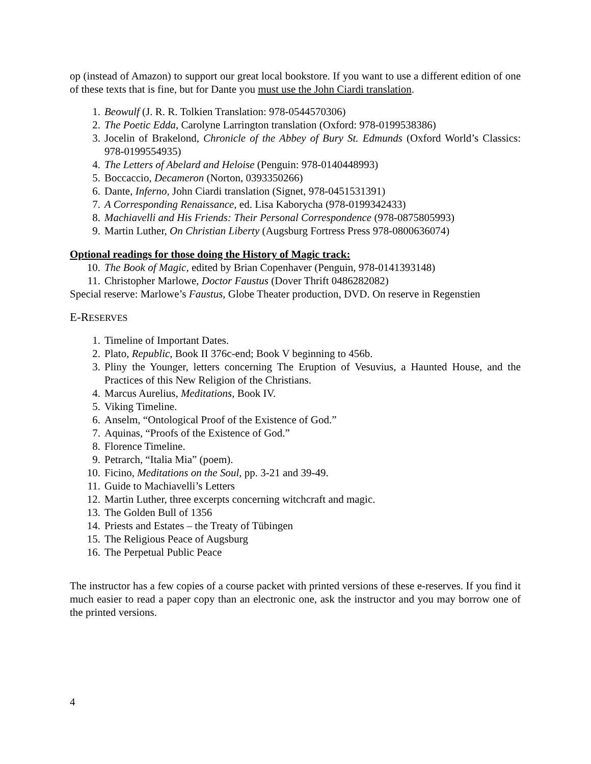op (instead of Amazon) to support our great local bookstore. If you want to use a different edition of one of these texts that is fine, but for Dante you must use the John Ciardi translation.
1. Beowulf (J. R. R. Tolkien Translation: 978-0544570306)
2. The Poetic Edda, Carolyne Larrington translation (Oxford: 978-0199538386)
3. Jocelin of Brakelond, Chronicle of the Abbey of Bury St. Edmunds (Oxford World’s Classics: 978-0199554935)
4. The Letters of Abelard and Heloise (Penguin: 978-0140448993)
5. Boccaccio, Decameron (Norton, 0393350266)
6. Dante, Inferno, John Ciardi translation (Signet, 978-0451531391)
7. A Corresponding Renaissance, ed. Lisa Kaborycha (978-0199342433)
8. Machiavelli and His Friends: Their Personal Correspondence (978-0875805993)
9. Martin Luther, On Christian Liberty (Augsburg Fortress Press 978-0800636074)
Optional readings for those doing the History of Magic track:
10. The Book of Magic, edited by Brian Copenhaver (Penguin, 978-0141393148)
11. Christopher Marlowe, Doctor Faustus (Dover Thrift 0486282082)
Special reserve: Marlowe’s Faustus, Globe Theater production, DVD. On reserve in Regenstien
E-RESERVES
1. Timeline of Important Dates.
2. Plato, Republic, Book II 376c-end; Book V beginning to 456b.
3. Pliny the Younger, letters concerning The Eruption of Vesuvius, a Haunted House, and the Practices of this New Religion of the Christians.
4. Marcus Aurelius, Meditations, Book IV.
5. Viking Timeline.
6. Anselm, “Ontological Proof of the Existence of God.”
7. Aquinas, “Proofs of the Existence of God.”
8. Florence Timeline.
9. Petrarch, “Italia Mia” (poem).
10. Ficino, Meditations on the Soul, pp. 3-21 and 39-49.
11. Guide to Machiavelli’s Letters
12. Martin Luther, three excerpts concerning witchcraft and magic.
13. The Golden Bull of 1356
14. Priests and Estates – the Treaty of Tübingen
15. The Religious Peace of Augsburg
16. The Perpetual Public Peace
The instructor has a few copies of a course packet with printed versions of these e-reserves. If you find it much easier to read a paper copy than an electronic one, ask the instructor and you may borrow one of the printed versions.
4